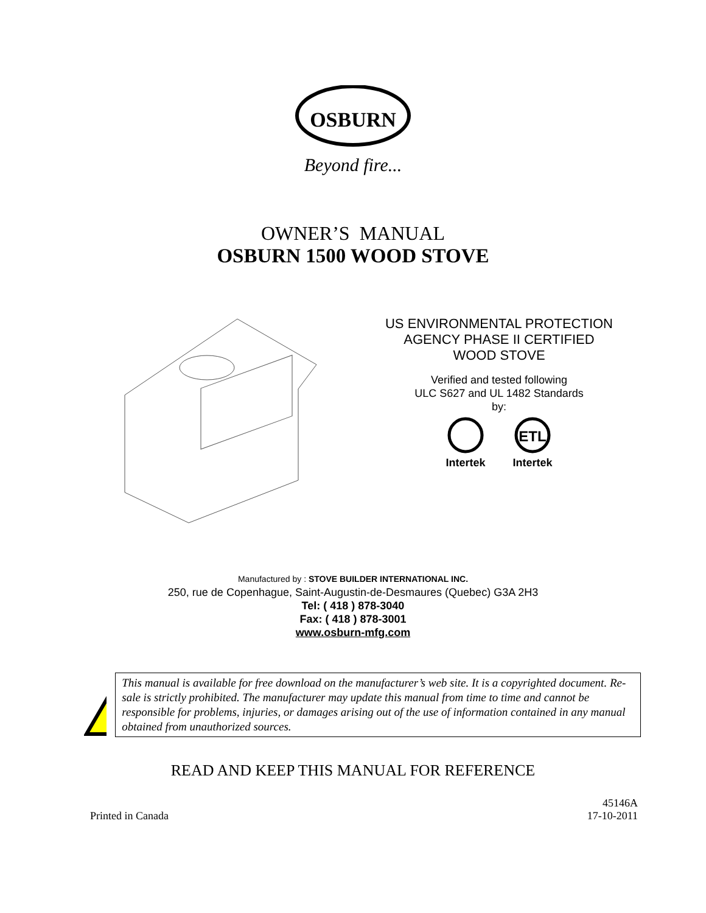OSBURN
Beyond fire...
OWNER’S MANUAL
OSBURN 1500 WOOD STOVE
US ENVIRONMENTAL PROTECTION
AGENCY PHASE II CERTIFIED
WOOD STOVE
Verified and tested following
ULC S627 and UL 1482 Standards
by:
Intertek
ETL
Intertek
Manufactured by : STOVE BUILDER INTERNATIONAL INC.
250, rue de Copenhague, Saint-Augustin-de-Desmaures (Quebec) G3A 2H3
Tel: ( 418 ) 878-3040
Fax: ( 418 ) 878-3001
www.osburn-mfg.com
This manual is available for free download on the manufacturer’s web site. It is a copyrighted document. Re-sale is strictly prohibited. The manufacturer may update this manual from time to time and cannot be responsible for problems, injuries, or damages arising out of the use of information contained in any manual obtained from unauthorized sources.
READ AND KEEP THIS MANUAL FOR REFERENCE
Printed in Canada
45146A
17-10-2011